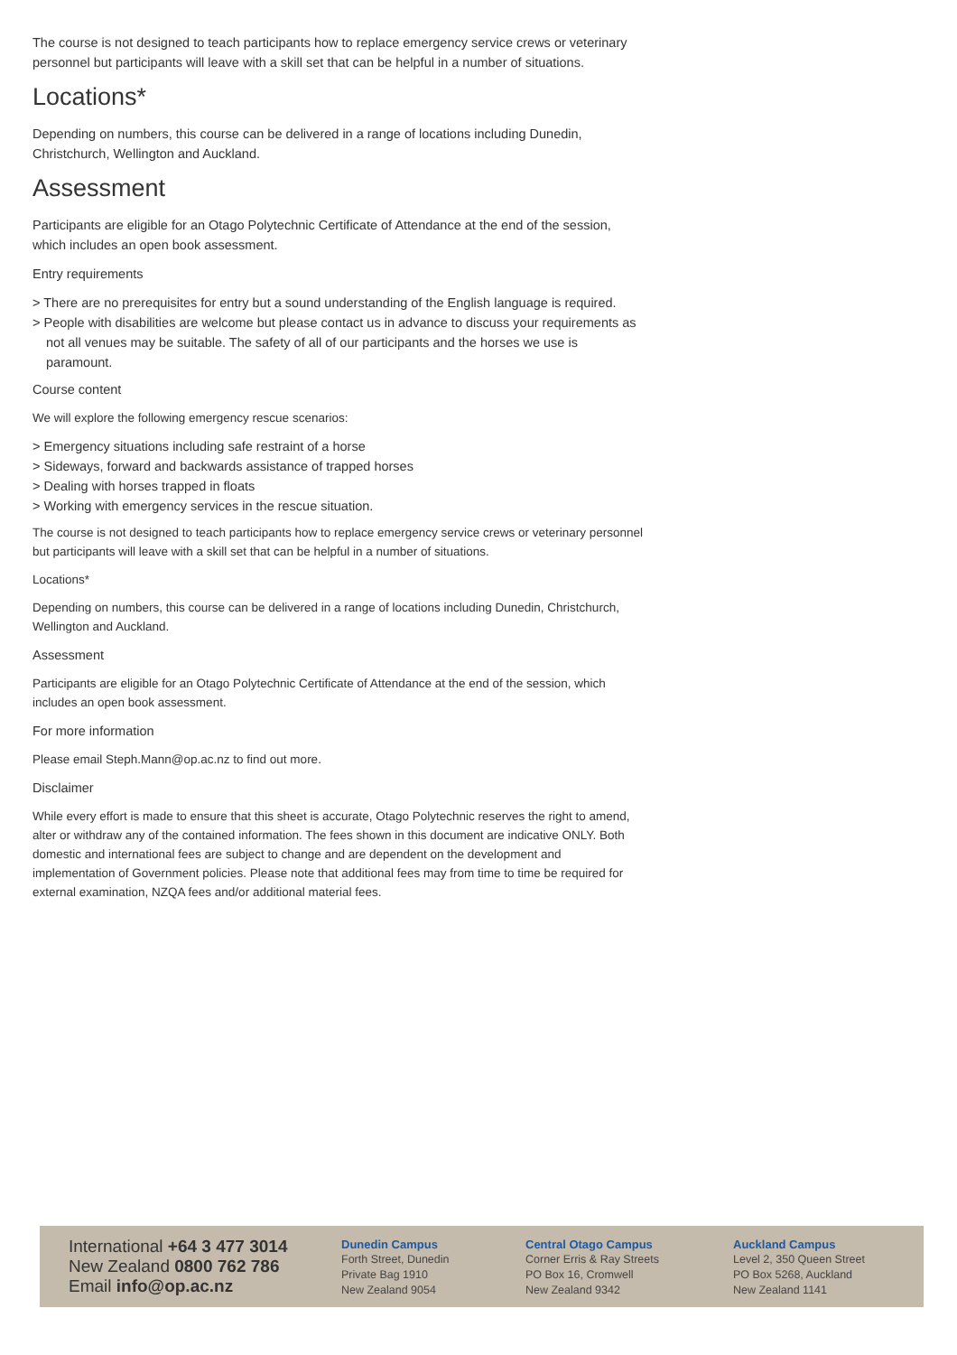The course is not designed to teach participants how to replace emergency service crews or veterinary personnel but participants will leave with a skill set that can be helpful in a number of situations.
Locations*
Depending on numbers, this course can be delivered in a range of locations including Dunedin, Christchurch, Wellington and Auckland.
Assessment
Participants are eligible for an Otago Polytechnic Certificate of Attendance at the end of the session, which includes an open book assessment.
Entry requirements
> There are no prerequisites for entry but a sound understanding of the English language is required.
> People with disabilities are welcome but please contact us in advance to discuss your requirements as not all venues may be suitable. The safety of all of our participants and the horses we use is paramount.
Course content
We will explore the following emergency rescue scenarios:
> Emergency situations including safe restraint of a horse
> Sideways, forward and backwards assistance of trapped horses
> Dealing with horses trapped in floats
> Working with emergency services in the rescue situation.
The course is not designed to teach participants how to replace emergency service crews or veterinary personnel but participants will leave with a skill set that can be helpful in a number of situations.
Locations*
Depending on numbers, this course can be delivered in a range of locations including Dunedin, Christchurch, Wellington and Auckland.
Assessment
Participants are eligible for an Otago Polytechnic Certificate of Attendance at the end of the session, which includes an open book assessment.
For more information
Please email Steph.Mann@op.ac.nz to find out more.
Disclaimer
While every effort is made to ensure that this sheet is accurate, Otago Polytechnic reserves the right to amend, alter or withdraw any of the contained information. The fees shown in this document are indicative ONLY. Both domestic and international fees are subject to change and are dependent on the development and implementation of Government policies. Please note that additional fees may from time to time be required for external examination, NZQA fees and/or additional material fees.
International +64 3 477 3014
New Zealand 0800 762 786
Email info@op.ac.nz
Dunedin Campus
Forth Street, Dunedin
Private Bag 1910
New Zealand 9054
Central Otago Campus
Corner Erris & Ray Streets
PO Box 16, Cromwell
New Zealand 9342
Auckland Campus
Level 2, 350 Queen Street
PO Box 5268, Auckland
New Zealand 1141